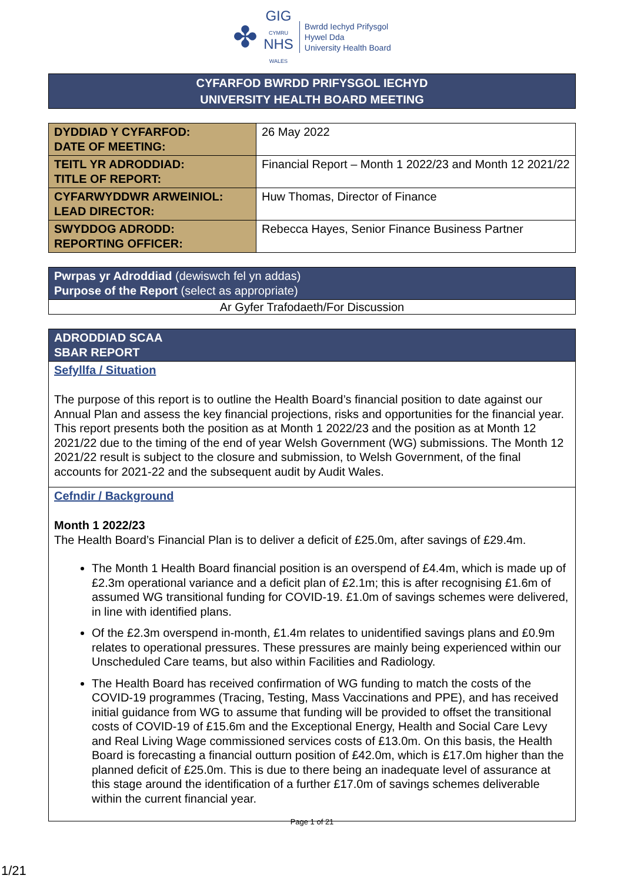✤
GIG
CYMRU
NHS
WALES
Bwrdd Iechyd Prifysgol
Hywel Dda
University Health Board
CYFARFOD BWRDD PRIFYSGOL IECHYD
UNIVERSITY HEALTH BOARD MEETING
| DYDDIAD Y CYFARFOD: DATE OF MEETING: | 26 May 2022 |
| TEITL YR ADRODDIAD: TITLE OF REPORT: | Financial Report – Month 1 2022/23 and Month 12 2021/22 |
| CYFARWYDDWR ARWEINIOL: LEAD DIRECTOR: | Huw Thomas, Director of Finance |
| SWYDDOG ADRODD: REPORTING OFFICER: | Rebecca Hayes, Senior Finance Business Partner |
Pwrpas yr Adroddiad (dewiswch fel yn addas)
Purpose of the Report (select as appropriate)
Ar Gyfer Trafodaeth/For Discussion
ADRODDIAD SCAA
SBAR REPORT
Sefyllfa / Situation
The purpose of this report is to outline the Health Board’s financial position to date against our Annual Plan and assess the key financial projections, risks and opportunities for the financial year. This report presents both the position as at Month 1 2022/23 and the position as at Month 12 2021/22 due to the timing of the end of year Welsh Government (WG) submissions. The Month 12 2021/22 result is subject to the closure and submission, to Welsh Government, of the final accounts for 2021-22 and the subsequent audit by Audit Wales.
Cefndir / Background
Month 1 2022/23
The Health Board’s Financial Plan is to deliver a deficit of £25.0m, after savings of £29.4m.
The Month 1 Health Board financial position is an overspend of £4.4m, which is made up of £2.3m operational variance and a deficit plan of £2.1m; this is after recognising £1.6m of assumed WG transitional funding for COVID-19. £1.0m of savings schemes were delivered, in line with identified plans.
Of the £2.3m overspend in-month, £1.4m relates to unidentified savings plans and £0.9m relates to operational pressures. These pressures are mainly being experienced within our Unscheduled Care teams, but also within Facilities and Radiology.
The Health Board has received confirmation of WG funding to match the costs of the COVID-19 programmes (Tracing, Testing, Mass Vaccinations and PPE), and has received initial guidance from WG to assume that funding will be provided to offset the transitional costs of COVID-19 of £15.6m and the Exceptional Energy, Health and Social Care Levy and Real Living Wage commissioned services costs of £13.0m. On this basis, the Health Board is forecasting a financial outturn position of £42.0m, which is £17.0m higher than the planned deficit of £25.0m. This is due to there being an inadequate level of assurance at this stage around the identification of a further £17.0m of savings schemes deliverable within the current financial year.
Page 1 of 21
1/21